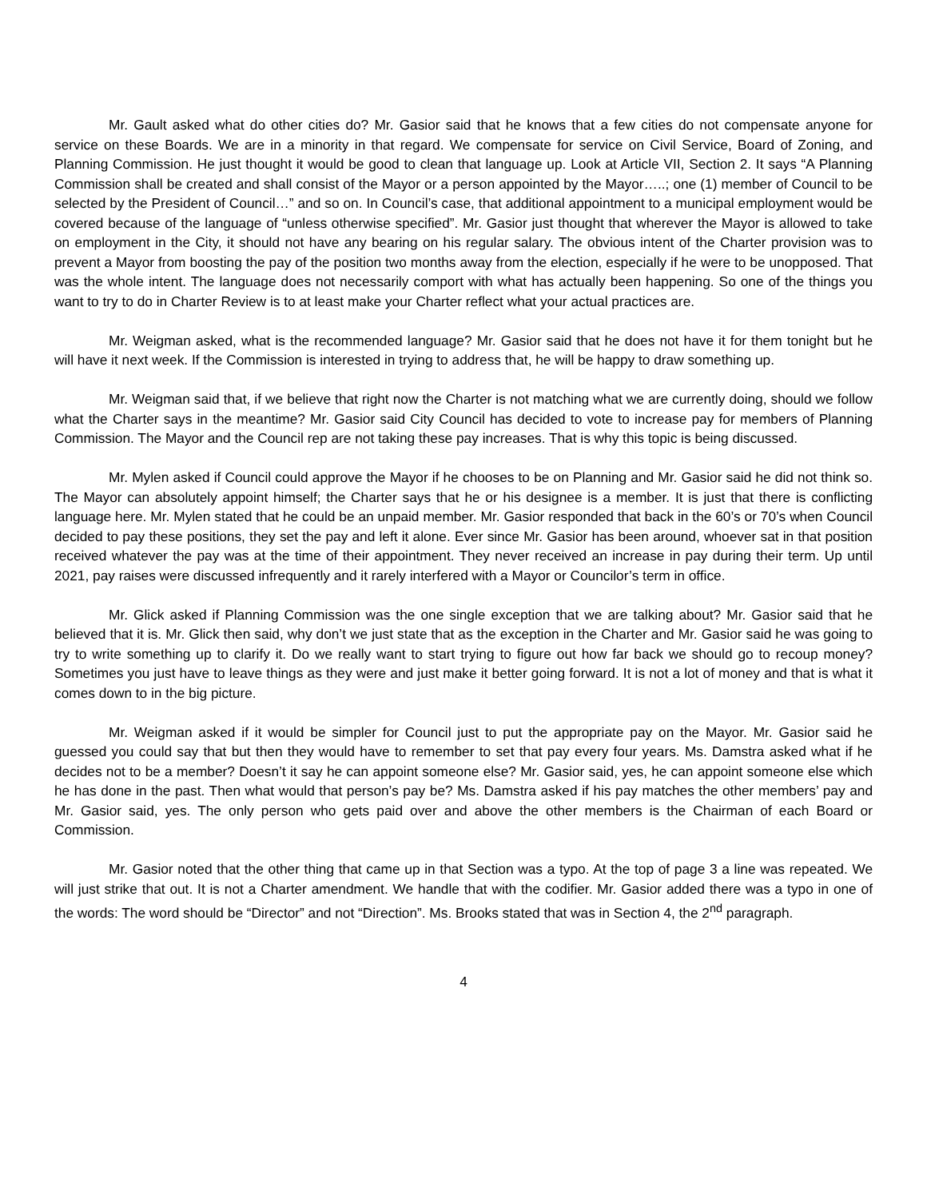Mr. Gault asked what do other cities do? Mr. Gasior said that he knows that a few cities do not compensate anyone for service on these Boards. We are in a minority in that regard. We compensate for service on Civil Service, Board of Zoning, and Planning Commission. He just thought it would be good to clean that language up. Look at Article VII, Section 2. It says “A Planning Commission shall be created and shall consist of the Mayor or a person appointed by the Mayor…..; one (1) member of Council to be selected by the President of Council…” and so on. In Council’s case, that additional appointment to a municipal employment would be covered because of the language of “unless otherwise specified”. Mr. Gasior just thought that wherever the Mayor is allowed to take on employment in the City, it should not have any bearing on his regular salary. The obvious intent of the Charter provision was to prevent a Mayor from boosting the pay of the position two months away from the election, especially if he were to be unopposed. That was the whole intent. The language does not necessarily comport with what has actually been happening. So one of the things you want to try to do in Charter Review is to at least make your Charter reflect what your actual practices are.
Mr. Weigman asked, what is the recommended language? Mr. Gasior said that he does not have it for them tonight but he will have it next week. If the Commission is interested in trying to address that, he will be happy to draw something up.
Mr. Weigman said that, if we believe that right now the Charter is not matching what we are currently doing, should we follow what the Charter says in the meantime? Mr. Gasior said City Council has decided to vote to increase pay for members of Planning Commission. The Mayor and the Council rep are not taking these pay increases. That is why this topic is being discussed.
Mr. Mylen asked if Council could approve the Mayor if he chooses to be on Planning and Mr. Gasior said he did not think so. The Mayor can absolutely appoint himself; the Charter says that he or his designee is a member. It is just that there is conflicting language here. Mr. Mylen stated that he could be an unpaid member. Mr. Gasior responded that back in the 60’s or 70’s when Council decided to pay these positions, they set the pay and left it alone. Ever since Mr. Gasior has been around, whoever sat in that position received whatever the pay was at the time of their appointment. They never received an increase in pay during their term. Up until 2021, pay raises were discussed infrequently and it rarely interfered with a Mayor or Councilor’s term in office.
Mr. Glick asked if Planning Commission was the one single exception that we are talking about? Mr. Gasior said that he believed that it is. Mr. Glick then said, why don’t we just state that as the exception in the Charter and Mr. Gasior said he was going to try to write something up to clarify it. Do we really want to start trying to figure out how far back we should go to recoup money? Sometimes you just have to leave things as they were and just make it better going forward. It is not a lot of money and that is what it comes down to in the big picture.
Mr. Weigman asked if it would be simpler for Council just to put the appropriate pay on the Mayor. Mr. Gasior said he guessed you could say that but then they would have to remember to set that pay every four years. Ms. Damstra asked what if he decides not to be a member? Doesn’t it say he can appoint someone else? Mr. Gasior said, yes, he can appoint someone else which he has done in the past. Then what would that person’s pay be? Ms. Damstra asked if his pay matches the other members’ pay and Mr. Gasior said, yes. The only person who gets paid over and above the other members is the Chairman of each Board or Commission.
Mr. Gasior noted that the other thing that came up in that Section was a typo. At the top of page 3 a line was repeated. We will just strike that out. It is not a Charter amendment. We handle that with the codifier. Mr. Gasior added there was a typo in one of the words: The word should be “Director” and not “Direction”. Ms. Brooks stated that was in Section 4, the 2<sup>nd</sup> paragraph.
4